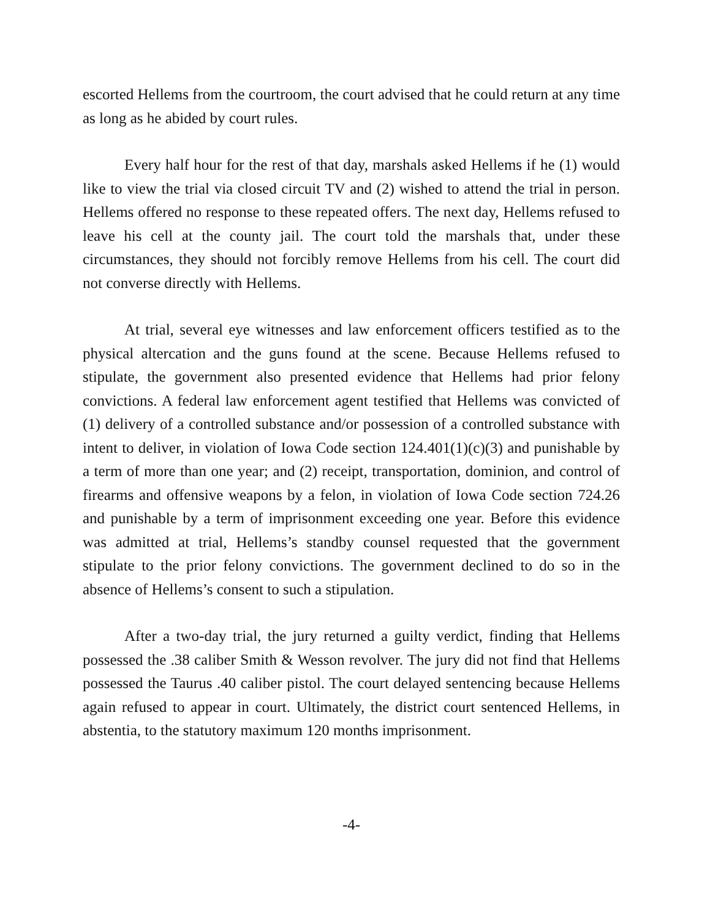escorted Hellems from the courtroom, the court advised that he could return at any time as long as he abided by court rules.
Every half hour for the rest of that day, marshals asked Hellems if he (1) would like to view the trial via closed circuit TV and (2) wished to attend the trial in person. Hellems offered no response to these repeated offers. The next day, Hellems refused to leave his cell at the county jail. The court told the marshals that, under these circumstances, they should not forcibly remove Hellems from his cell. The court did not converse directly with Hellems.
At trial, several eye witnesses and law enforcement officers testified as to the physical altercation and the guns found at the scene. Because Hellems refused to stipulate, the government also presented evidence that Hellems had prior felony convictions. A federal law enforcement agent testified that Hellems was convicted of (1) delivery of a controlled substance and/or possession of a controlled substance with intent to deliver, in violation of Iowa Code section 124.401(1)(c)(3) and punishable by a term of more than one year; and (2) receipt, transportation, dominion, and control of firearms and offensive weapons by a felon, in violation of Iowa Code section 724.26 and punishable by a term of imprisonment exceeding one year. Before this evidence was admitted at trial, Hellems’s standby counsel requested that the government stipulate to the prior felony convictions. The government declined to do so in the absence of Hellems’s consent to such a stipulation.
After a two-day trial, the jury returned a guilty verdict, finding that Hellems possessed the .38 caliber Smith & Wesson revolver. The jury did not find that Hellems possessed the Taurus .40 caliber pistol. The court delayed sentencing because Hellems again refused to appear in court. Ultimately, the district court sentenced Hellems, in abstentia, to the statutory maximum 120 months imprisonment.
-4-